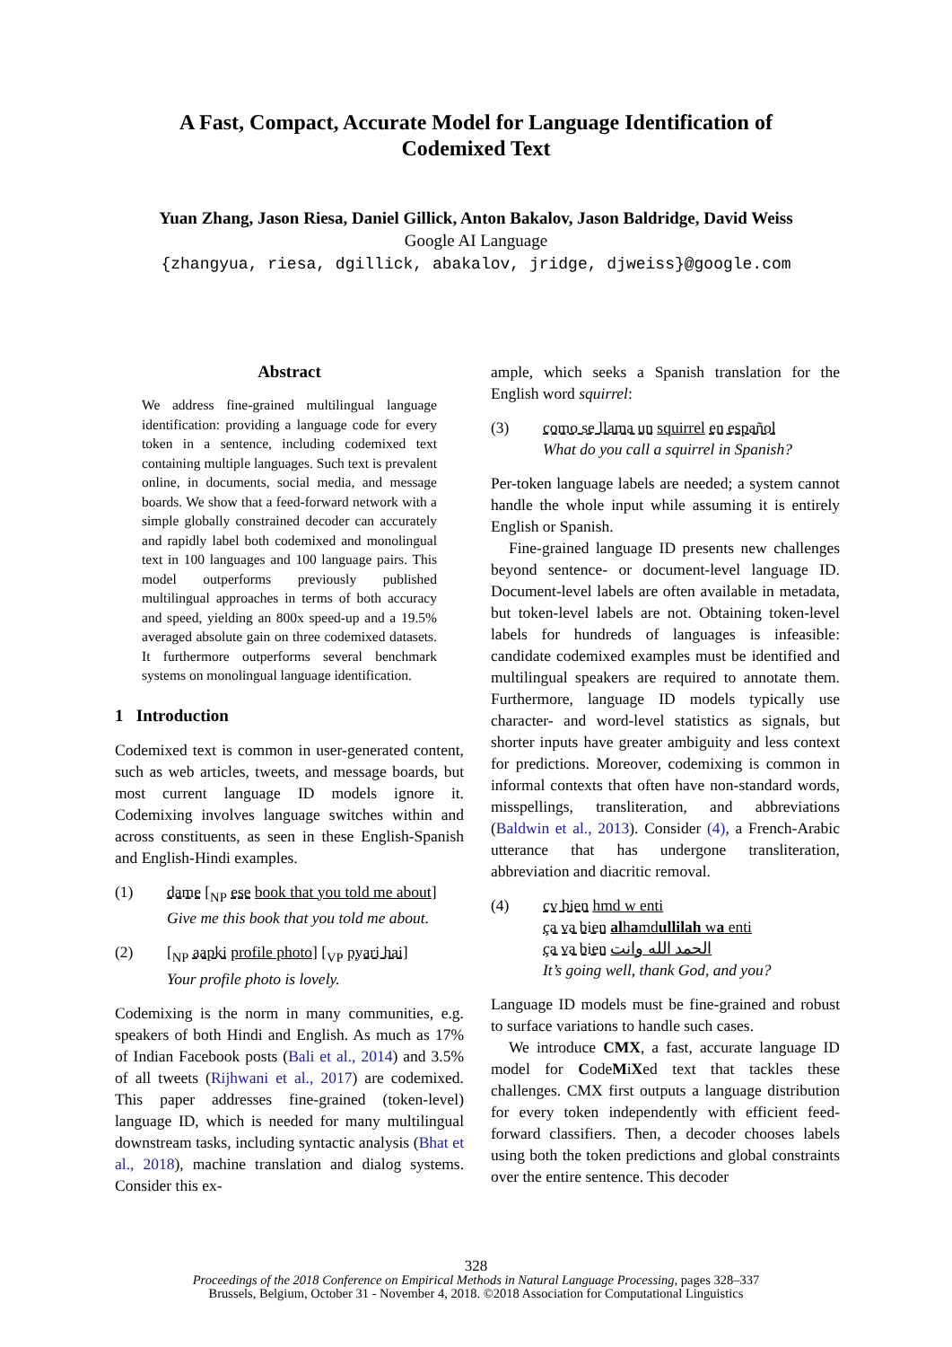A Fast, Compact, Accurate Model for Language Identification of
Codemixed Text
Yuan Zhang, Jason Riesa, Daniel Gillick, Anton Bakalov, Jason Baldridge, David Weiss
Google AI Language
{zhangyua, riesa, dgillick, abakalov, jridge, djweiss}@google.com
Abstract
We address fine-grained multilingual language identification: providing a language code for every token in a sentence, including codemixed text containing multiple languages. Such text is prevalent online, in documents, social media, and message boards. We show that a feed-forward network with a simple globally constrained decoder can accurately and rapidly label both codemixed and monolingual text in 100 languages and 100 language pairs. This model outperforms previously published multilingual approaches in terms of both accuracy and speed, yielding an 800x speed-up and a 19.5% averaged absolute gain on three codemixed datasets. It furthermore outperforms several benchmark systems on monolingual language identification.
1 Introduction
Codemixed text is common in user-generated content, such as web articles, tweets, and message boards, but most current language ID models ignore it. Codemixing involves language switches within and across constituents, as seen in these English-Spanish and English-Hindi examples.
(1) dame [<sub>NP</sub> ese book that you told me about]
Give me this book that you told me about.
(2) [<sub>NP</sub> aapki profile photo] [<sub>VP</sub> pyari hai]
Your profile photo is lovely.
Codemixing is the norm in many communities, e.g. speakers of both Hindi and English. As much as 17% of Indian Facebook posts (Bali et al., 2014) and 3.5% of all tweets (Rijhwani et al., 2017) are codemixed. This paper addresses fine-grained (token-level) language ID, which is needed for many multilingual downstream tasks, including syntactic analysis (Bhat et al., 2018), machine translation and dialog systems. Consider this ex-
ample, which seeks a Spanish translation for the English word squirrel:
(3) como se llama un squirrel en español
What do you call a squirrel in Spanish?
Per-token language labels are needed; a system cannot handle the whole input while assuming it is entirely English or Spanish.
Fine-grained language ID presents new challenges beyond sentence- or document-level language ID. Document-level labels are often available in metadata, but token-level labels are not. Obtaining token-level labels for hundreds of languages is infeasible: candidate codemixed examples must be identified and multilingual speakers are required to annotate them. Furthermore, language ID models typically use character- and word-level statistics as signals, but shorter inputs have greater ambiguity and less context for predictions. Moreover, codemixing is common in informal contexts that often have non-standard words, misspellings, transliteration, and abbreviations (Baldwin et al., 2013). Consider (4), a French-Arabic utterance that has undergone transliteration, abbreviation and diacritic removal.
(4) cv bien hmd w enti
ça va bien alhamdullilah wa enti
ça va bien الحمد الله وانت
It’s going well, thank God, and you?
Language ID models must be fine-grained and robust to surface variations to handle such cases.
We introduce CMX, a fast, accurate language ID model for CodeMiXed text that tackles these challenges. CMX first outputs a language distribution for every token independently with efficient feed-forward classifiers. Then, a decoder chooses labels using both the token predictions and global constraints over the entire sentence. This decoder
328
Proceedings of the 2018 Conference on Empirical Methods in Natural Language Processing, pages 328–337
Brussels, Belgium, October 31 - November 4, 2018. ©2018 Association for Computational Linguistics